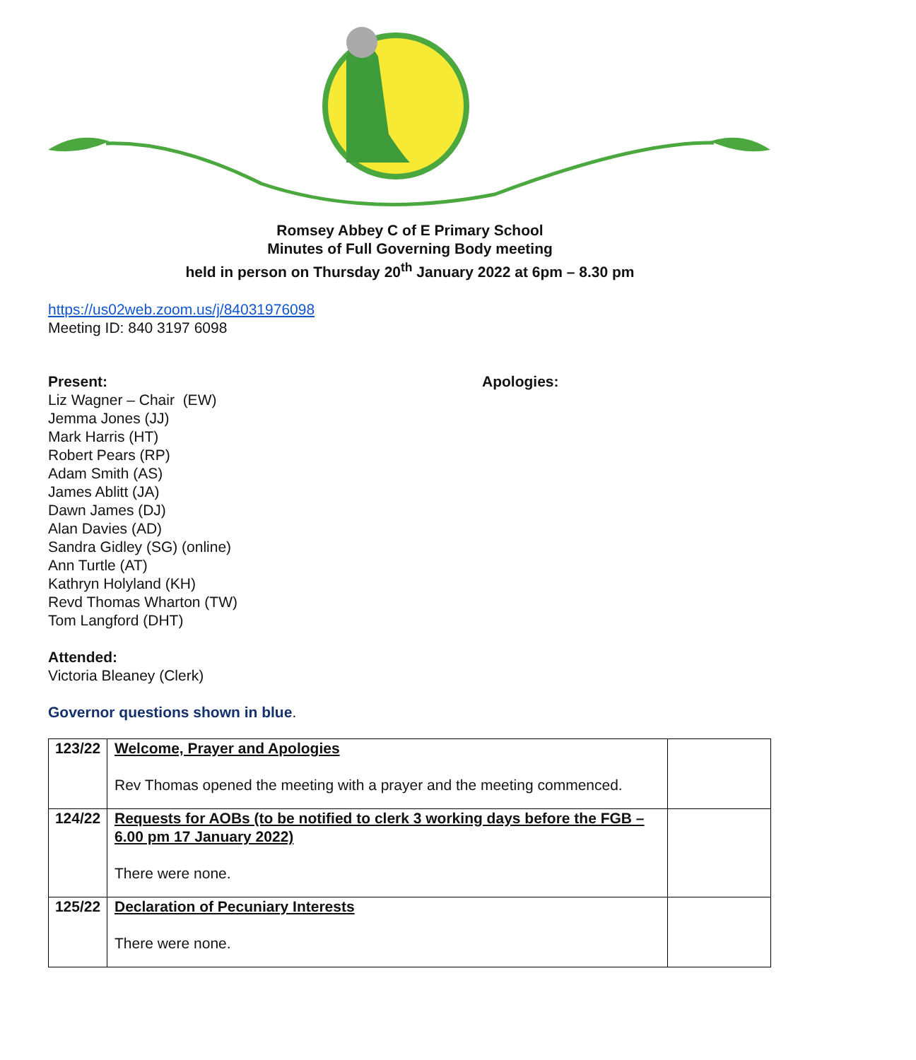Romsey Abbey C of E Primary School
Minutes of Full Governing Body meeting
held in person on Thursday 20<sup>th</sup> January 2022 at 6pm – 8.30 pm
https://us02web.zoom.us/j/84031976098
Meeting ID: 840 3197 6098
Present:
Liz Wagner – Chair (EW)
Jemma Jones (JJ)
Mark Harris (HT)
Robert Pears (RP)
Adam Smith (AS)
James Ablitt (JA)
Dawn James (DJ)
Alan Davies (AD)
Sandra Gidley (SG) (online)
Ann Turtle (AT)
Kathryn Holyland (KH)
Revd Thomas Wharton (TW)
Tom Langford (DHT)
Apologies:
Attended:
Victoria Bleaney (Clerk)
Governor questions shown in blue.
| 123/22 | Welcome, Prayer and Apologies Rev Thomas opened the meeting with a prayer and the meeting commenced. | |
| 124/22 | Requests for AOBs (to be notified to clerk 3 working days before the FGB – 6.00 pm 17 January 2022) There were none. | |
| 125/22 | Declaration of Pecuniary Interests There were none. | |